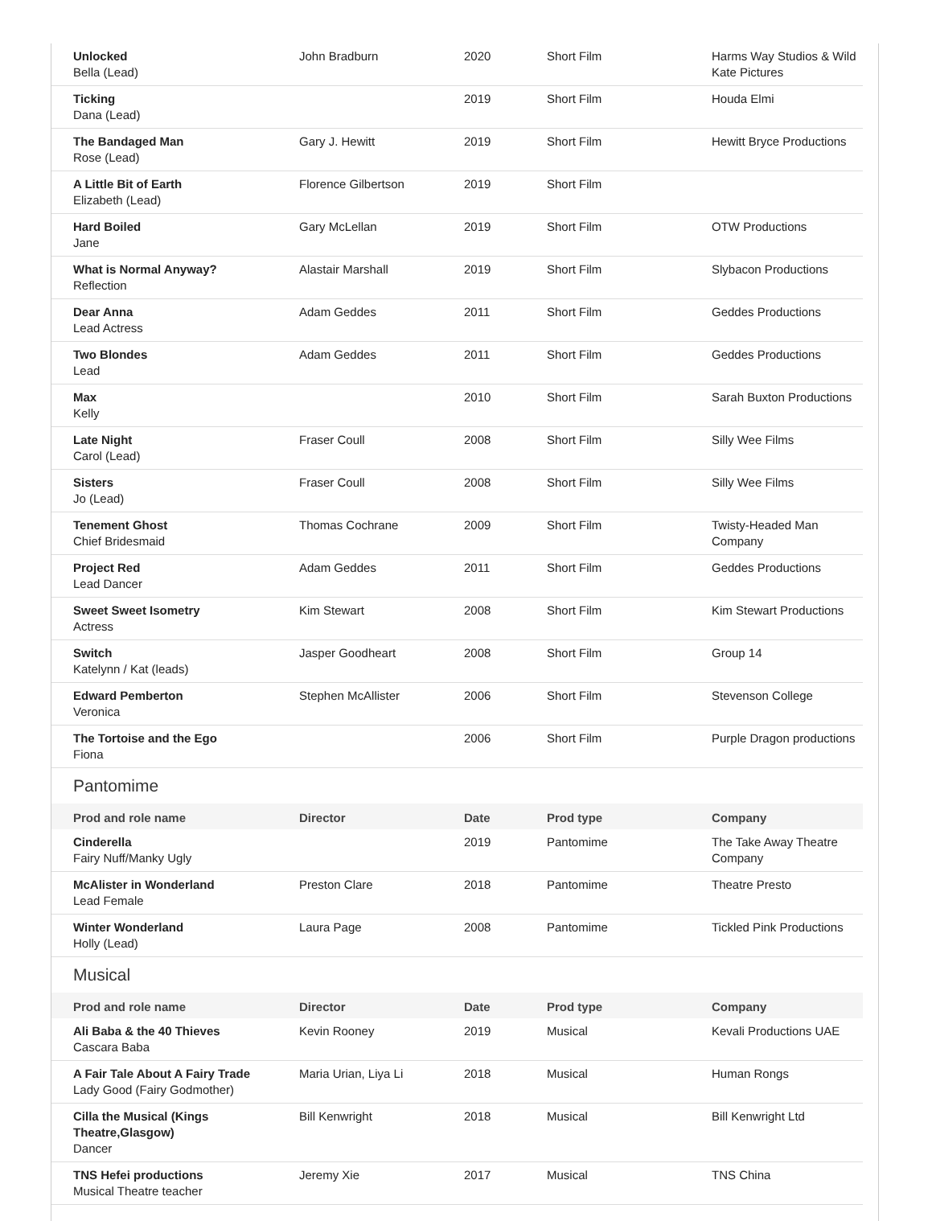| Unlocked Bella (Lead) | John Bradburn | 2020 | Short Film | Harms Way Studios & Wild Kate Pictures |
| Ticking Dana (Lead) | | 2019 | Short Film | Houda Elmi |
| The Bandaged Man Rose (Lead) | Gary J. Hewitt | 2019 | Short Film | Hewitt Bryce Productions |
| A Little Bit of Earth Elizabeth (Lead) | Florence Gilbertson | 2019 | Short Film | |
| Hard Boiled Jane | Gary McLellan | 2019 | Short Film | OTW Productions |
| What is Normal Anyway? Reflection | Alastair Marshall | 2019 | Short Film | Slybacon Productions |
| Dear Anna Lead Actress | Adam Geddes | 2011 | Short Film | Geddes Productions |
| Two Blondes Lead | Adam Geddes | 2011 | Short Film | Geddes Productions |
| Max Kelly | | 2010 | Short Film | Sarah Buxton Productions |
| Late Night Carol (Lead) | Fraser Coull | 2008 | Short Film | Silly Wee Films |
| Sisters Jo (Lead) | Fraser Coull | 2008 | Short Film | Silly Wee Films |
| Tenement Ghost Chief Bridesmaid | Thomas Cochrane | 2009 | Short Film | Twisty-Headed Man Company |
| Project Red Lead Dancer | Adam Geddes | 2011 | Short Film | Geddes Productions |
| Sweet Sweet Isometry Actress | Kim Stewart | 2008 | Short Film | Kim Stewart Productions |
| Switch Katelynn / Kat (leads) | Jasper Goodheart | 2008 | Short Film | Group 14 |
| Edward Pemberton Veronica | Stephen McAllister | 2006 | Short Film | Stevenson College |
| The Tortoise and the Ego Fiona | | 2006 | Short Film | Purple Dragon productions |
Pantomime
| Prod and role name | Director | Date | Prod type | Company |
| --- | --- | --- | --- | --- |
| Cinderella Fairy Nuff/Manky Ugly | | 2019 | Pantomime | The Take Away Theatre Company |
| McAlister in Wonderland Lead Female | Preston Clare | 2018 | Pantomime | Theatre Presto |
| Winter Wonderland Holly (Lead) | Laura Page | 2008 | Pantomime | Tickled Pink Productions |
Musical
| Prod and role name | Director | Date | Prod type | Company |
| --- | --- | --- | --- | --- |
| Ali Baba & the 40 Thieves Cascara Baba | Kevin Rooney | 2019 | Musical | Kevali Productions UAE |
| A Fair Tale About A Fairy Trade Lady Good (Fairy Godmother) | Maria Urian, Liya Li | 2018 | Musical | Human Rongs |
| Cilla the Musical (Kings Theatre,Glasgow) Dancer | Bill Kenwright | 2018 | Musical | Bill Kenwright Ltd |
| TNS Hefei productions Musical Theatre teacher | Jeremy Xie | 2017 | Musical | TNS China |